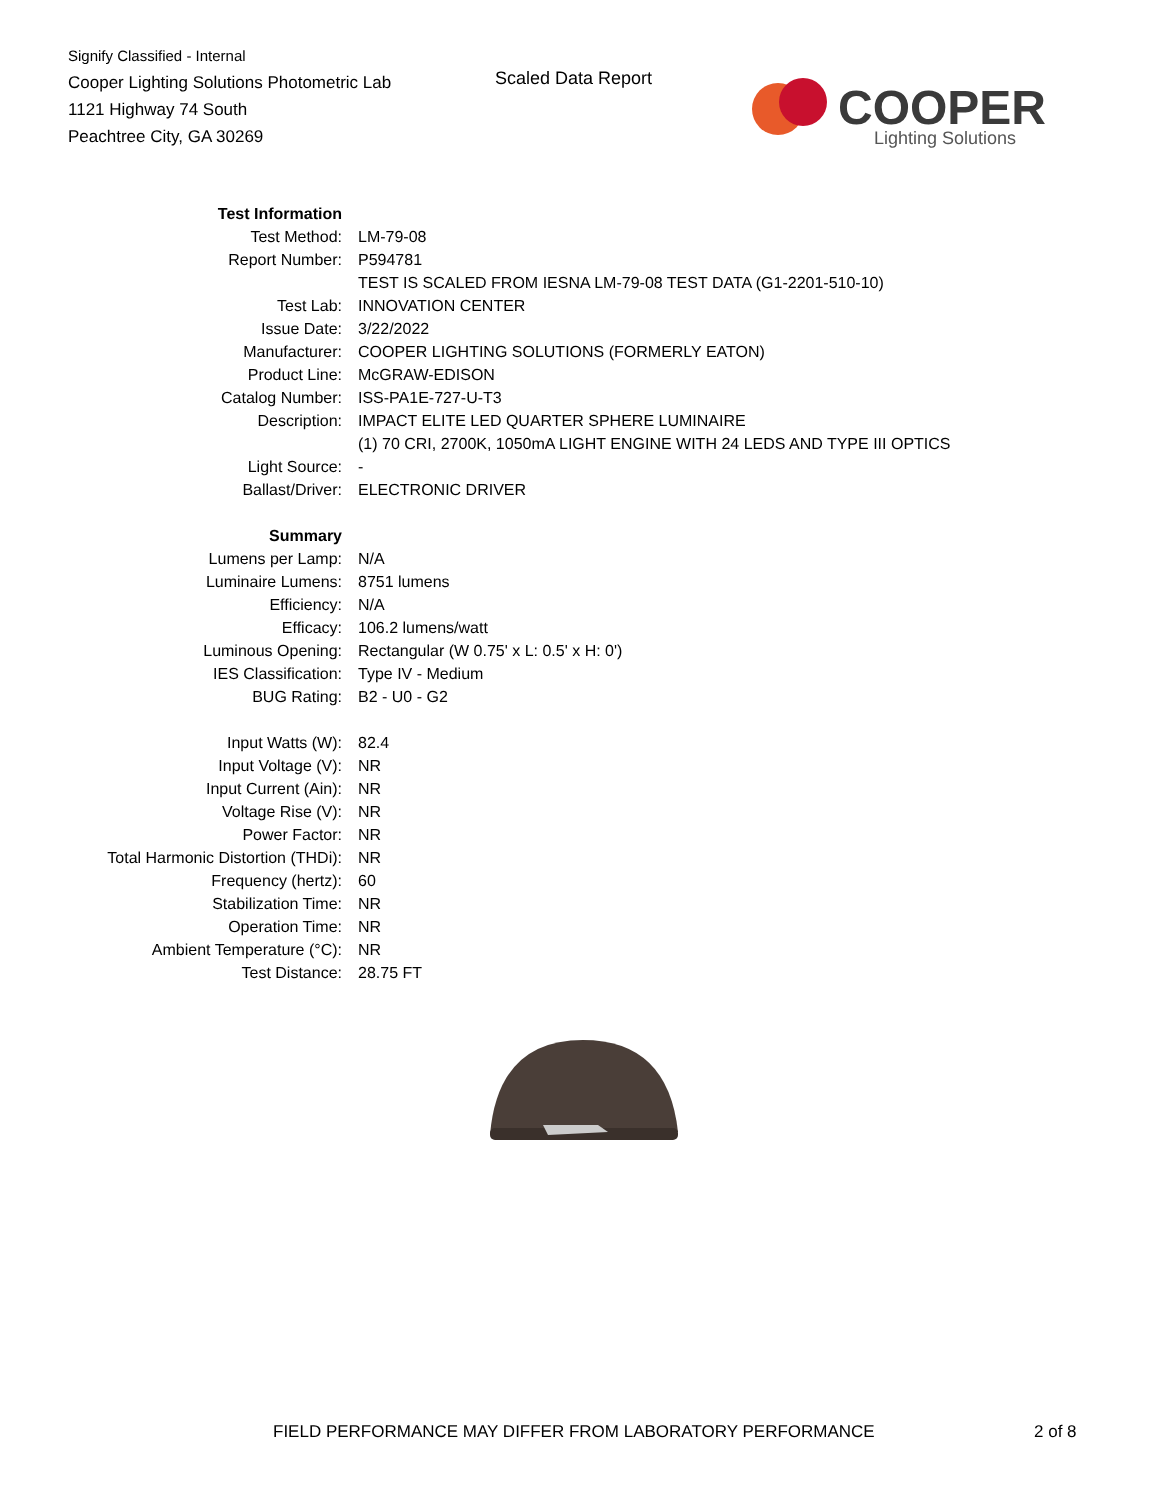Signify Classified - Internal
Cooper Lighting Solutions Photometric Lab
1121 Highway 74 South
Peachtree City, GA 30269
Scaled Data Report
COOPER
Lighting Solutions
| Test Information | |
| Test Method: | LM-79-08 |
| Report Number: | P594781 |
| | TEST IS SCALED FROM IESNA LM-79-08 TEST DATA (G1-2201-510-10) |
| Test Lab: | INNOVATION CENTER |
| Issue Date: | 3/22/2022 |
| Manufacturer: | COOPER LIGHTING SOLUTIONS (FORMERLY EATON) |
| Product Line: | McGRAW-EDISON |
| Catalog Number: | ISS-PA1E-727-U-T3 |
| Description: | IMPACT ELITE LED QUARTER SPHERE LUMINAIRE |
| | (1) 70 CRI, 2700K, 1050mA LIGHT ENGINE WITH 24 LEDS AND TYPE III OPTICS |
| Light Source: | - |
| Ballast/Driver: | ELECTRONIC DRIVER |
| Summary | |
| Lumens per Lamp: | N/A |
| Luminaire Lumens: | 8751 lumens |
| Efficiency: | N/A |
| Efficacy: | 106.2 lumens/watt |
| Luminous Opening: | Rectangular (W 0.75' x L: 0.5' x H: 0') |
| IES Classification: | Type IV - Medium |
| BUG Rating: | B2 - U0 - G2 |
| Input Watts (W): | 82.4 |
| Input Voltage (V): | NR |
| Input Current (Ain): | NR |
| Voltage Rise (V): | NR |
| Power Factor: | NR |
| Total Harmonic Distortion (THDi): | NR |
| Frequency (hertz): | 60 |
| Stabilization Time: | NR |
| Operation Time: | NR |
| Ambient Temperature (°C): | NR |
| Test Distance: | 28.75 FT |
FIELD PERFORMANCE MAY DIFFER FROM LABORATORY PERFORMANCE
2 of 8